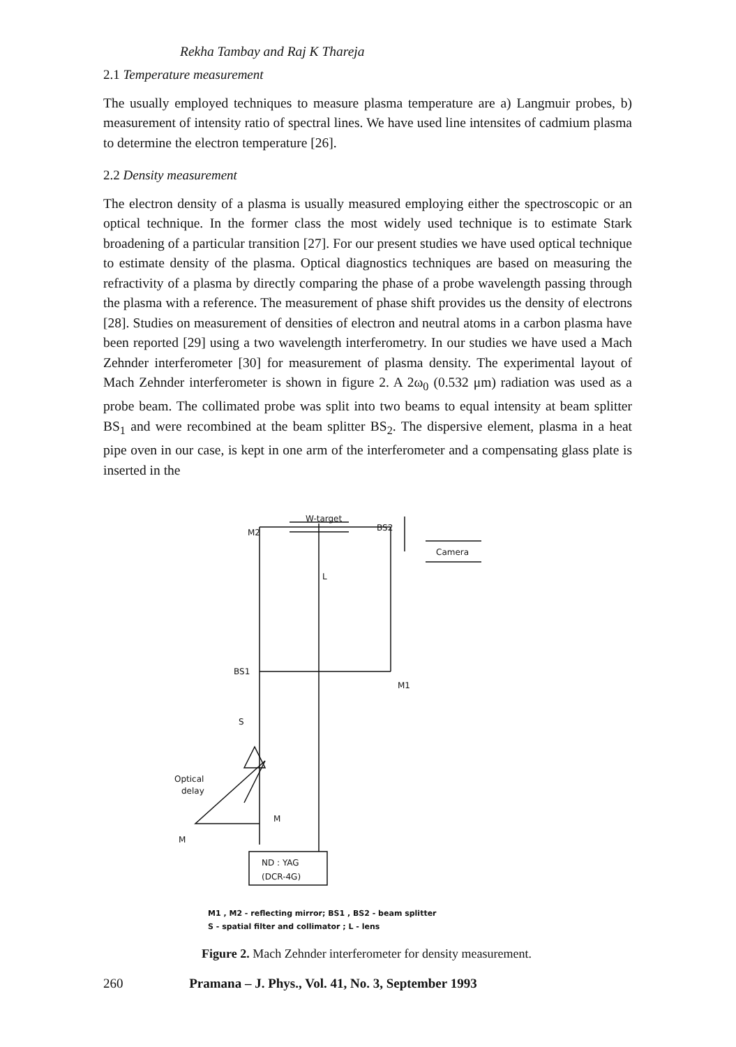Rekha Tambay and Raj K Thareja
2.1 Temperature measurement
The usually employed techniques to measure plasma temperature are a) Langmuir probes, b) measurement of intensity ratio of spectral lines. We have used line intensites of cadmium plasma to determine the electron temperature [26].
2.2 Density measurement
The electron density of a plasma is usually measured employing either the spectroscopic or an optical technique. In the former class the most widely used technique is to estimate Stark broadening of a particular transition [27]. For our present studies we have used optical technique to estimate density of the plasma. Optical diagnostics techniques are based on measuring the refractivity of a plasma by directly comparing the phase of a probe wavelength passing through the plasma with a reference. The measurement of phase shift provides us the density of electrons [28]. Studies on measurement of densities of electron and neutral atoms in a carbon plasma have been reported [29] using a two wavelength interferometry. In our studies we have used a Mach Zehnder interferometer [30] for measurement of plasma density. The experimental layout of Mach Zehnder interferometer is shown in figure 2. A 2ω<sub>0</sub> (0.532 μm) radiation was used as a probe beam. The collimated probe was split into two beams to equal intensity at beam splitter BS<sub>1</sub> and were recombined at the beam splitter BS<sub>2</sub>. The dispersive element, plasma in a heat pipe oven in our case, is kept in one arm of the interferometer and a compensating glass plate is inserted in the
M2
W-target
BS2
Camera
L
BS1
M1
S
Optical
delay
M
M
ND : YAG
(DCR-4G)
M1 , M2 - reflecting mirror; BS1 , BS2 - beam splitter
S - spatial filter and collimator ; L - lens
Figure 2. Mach Zehnder interferometer for density measurement.
260 Pramana – J. Phys., Vol. 41, No. 3, September 1993